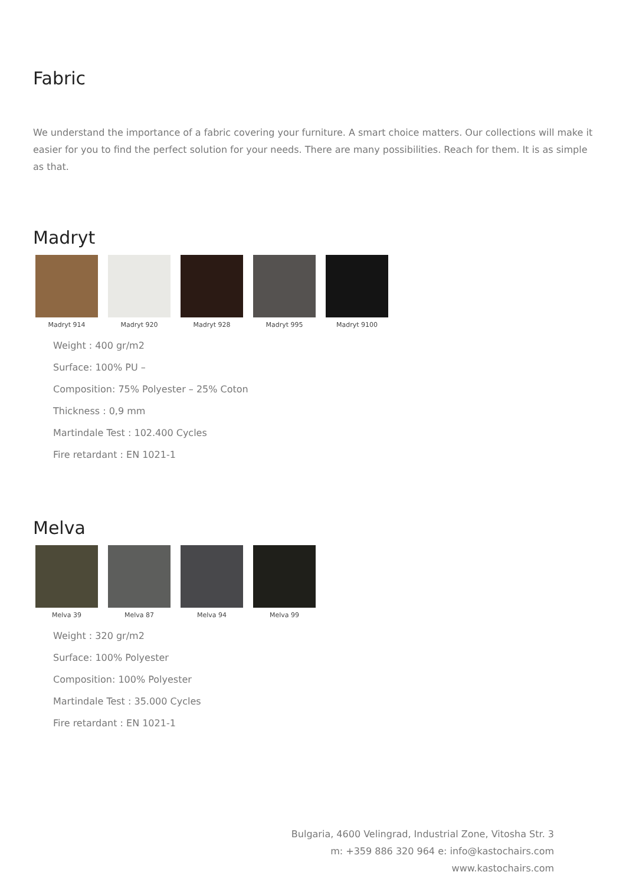Fabric
We understand the importance of a fabric covering your furniture. A smart choice matters. Our collections will make it easier for you to find the perfect solution for your needs. There are many possibilities. Reach for them. It is as simple as that.
Madryt
Madryt 914 Madryt 920 Madryt 928 Madryt 995 Madryt 9100
Weight : 400 gr/m2
Surface: 100% PU –
Composition: 75% Polyester – 25% Coton
Thickness : 0,9 mm
Martindale Test : 102.400 Cycles
Fire retardant : EN 1021-1
Melva
Melva 39 Melva 87 Melva 94 Melva 99
Weight : 320 gr/m2
Surface: 100% Polyester
Composition: 100% Polyester
Martindale Test : 35.000 Cycles
Fire retardant : EN 1021-1
Bulgaria, 4600 Velingrad, Industrial Zone, Vitosha Str. 3
m: +359 886 320 964 e: info@kastochairs.com
www.kastochairs.com